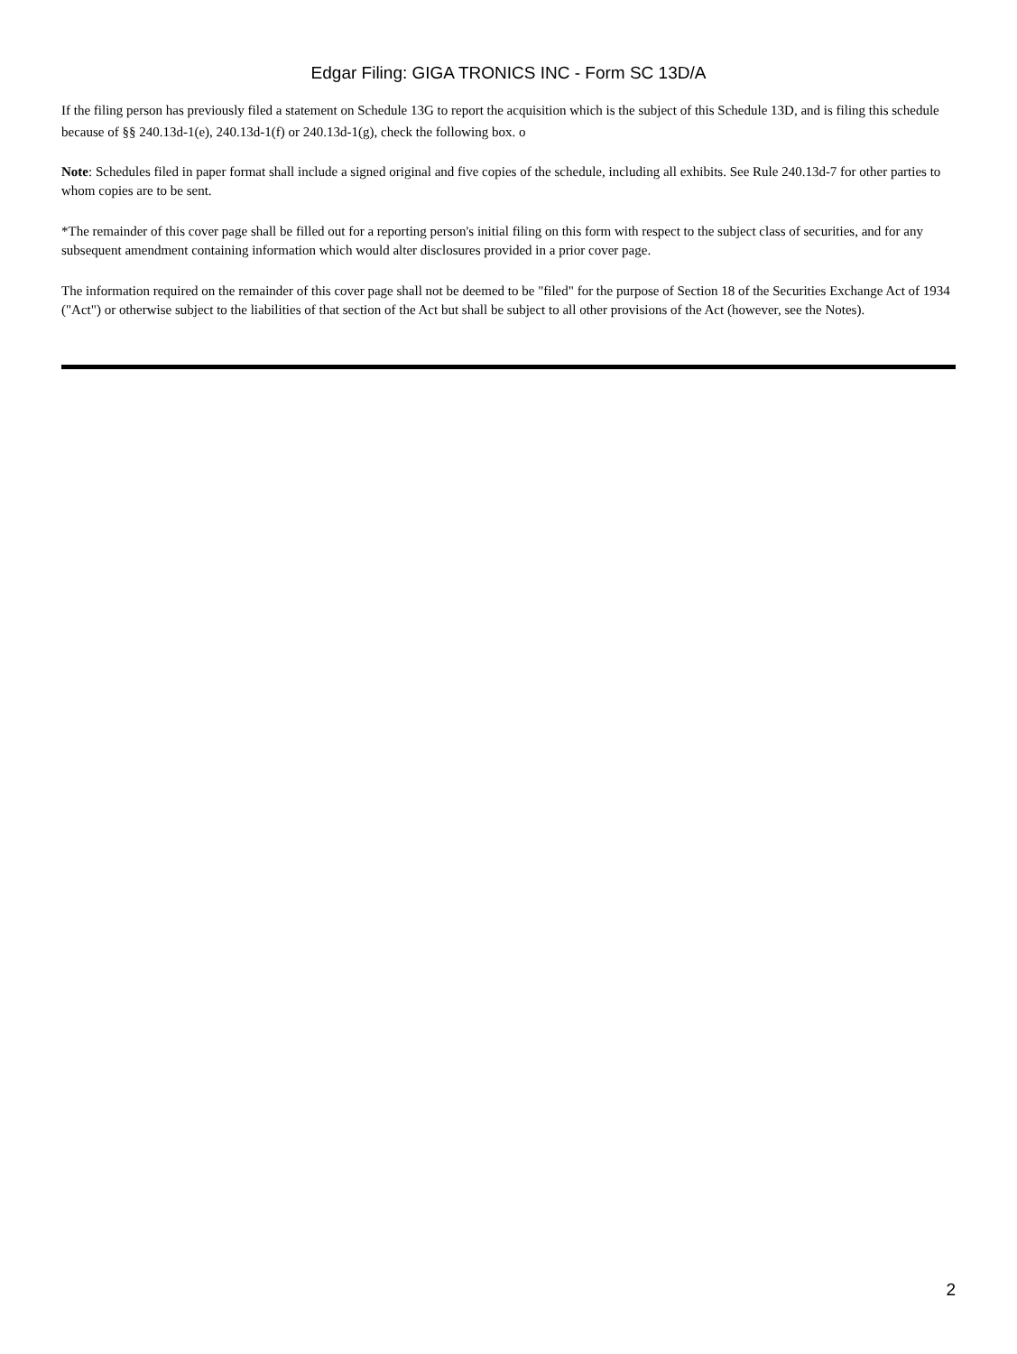Edgar Filing: GIGA TRONICS INC - Form SC 13D/A
If the filing person has previously filed a statement on Schedule 13G to report the acquisition which is the subject of this Schedule 13D, and is filing this schedule because of §§ 240.13d-1(e), 240.13d-1(f) or 240.13d-1(g), check the following box. o
Note: Schedules filed in paper format shall include a signed original and five copies of the schedule, including all exhibits. See Rule 240.13d-7 for other parties to whom copies are to be sent.
*The remainder of this cover page shall be filled out for a reporting person's initial filing on this form with respect to the subject class of securities, and for any subsequent amendment containing information which would alter disclosures provided in a prior cover page.
The information required on the remainder of this cover page shall not be deemed to be "filed" for the purpose of Section 18 of the Securities Exchange Act of 1934 ("Act") or otherwise subject to the liabilities of that section of the Act but shall be subject to all other provisions of the Act (however, see the Notes).
2